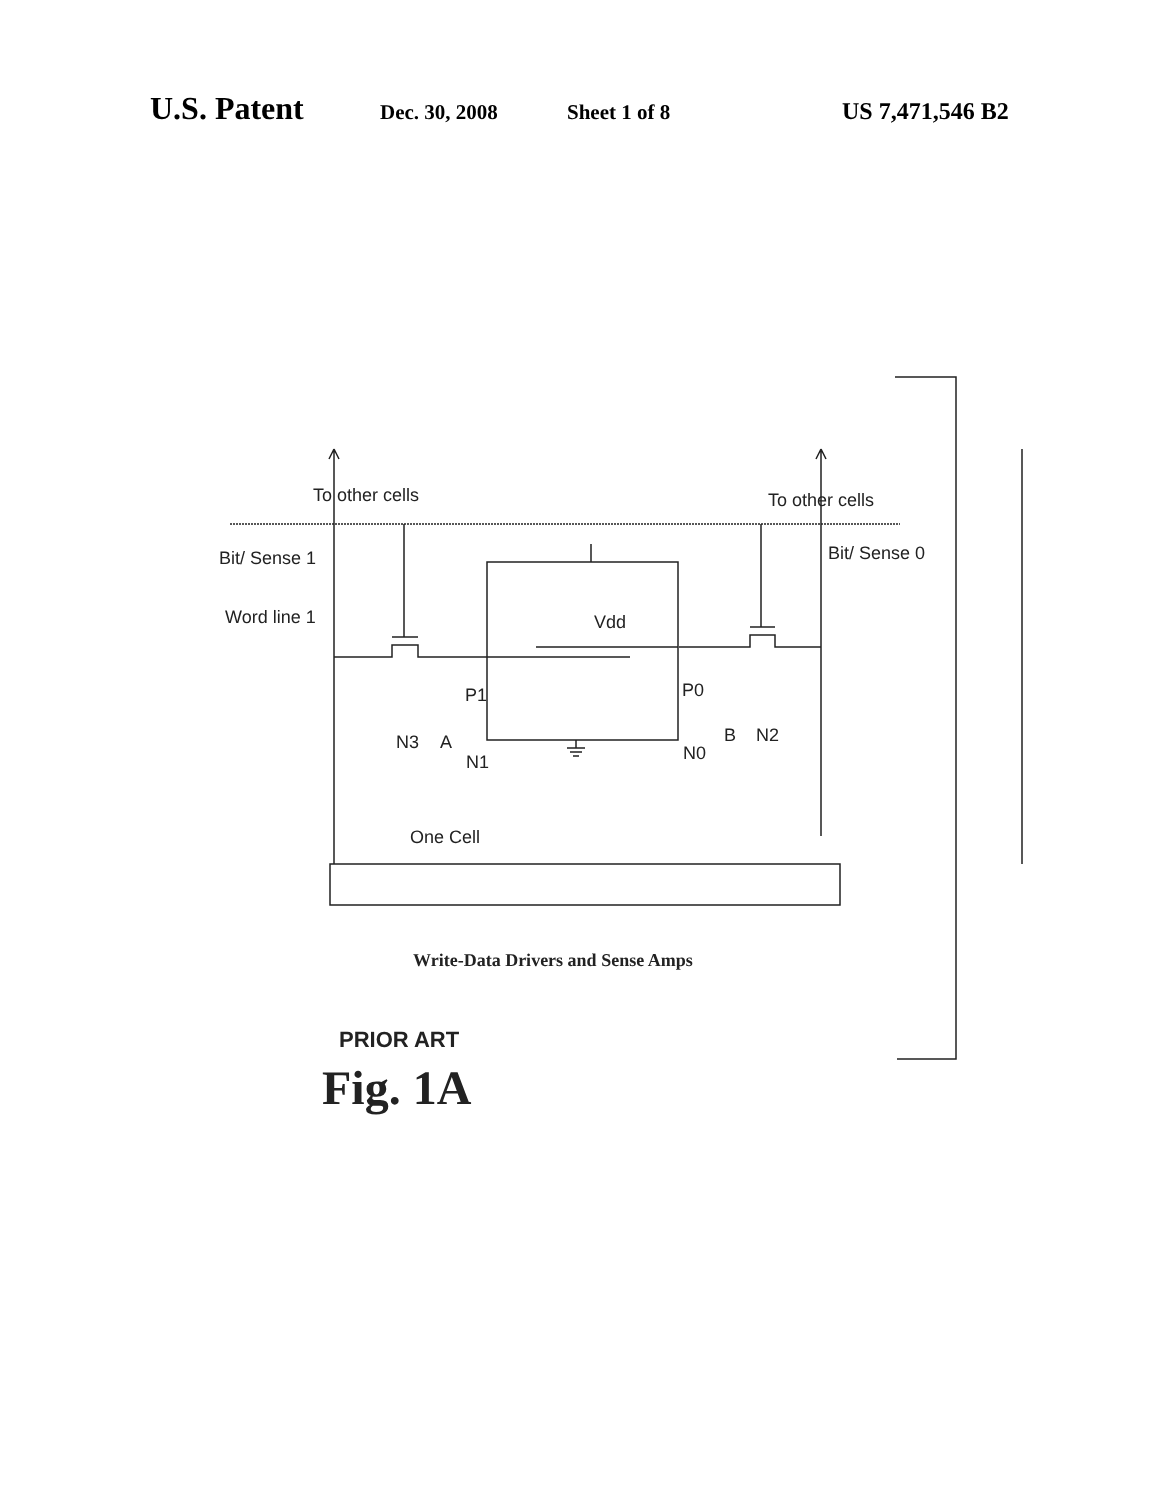U.S. Patent Dec. 30, 2008 Sheet 1 of 8 US 7,471,546 B2
To other cells To other cells
Bit/ Sense 1 Bit/ Sense 0
Word line 1 Vdd
P1 P0
N3 A B N2
N1 N0
One Cell
Write-Data Drivers and Sense Amps
PRIOR ART
Fig. 1A